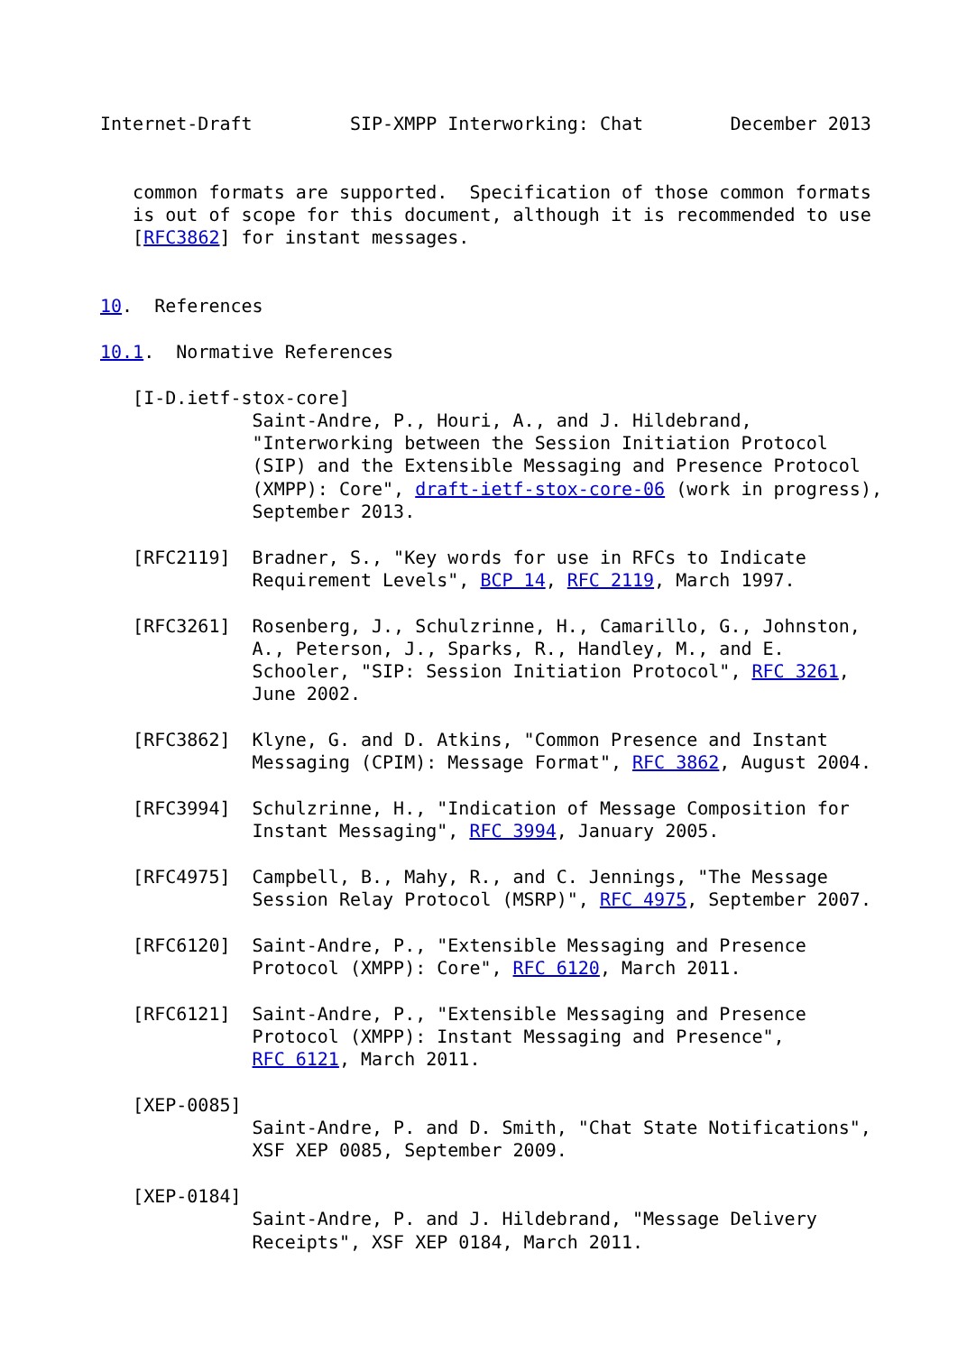Internet-Draft         SIP-XMPP Interworking: Chat        December 2013


   common formats are supported.  Specification of those common formats
   is out of scope for this document, although it is recommended to use
   [RFC3862] for instant messages.


10.  References

10.1.  Normative References

   [I-D.ietf-stox-core]
              Saint-Andre, P., Houri, A., and J. Hildebrand,
              "Interworking between the Session Initiation Protocol
              (SIP) and the Extensible Messaging and Presence Protocol
              (XMPP): Core", draft-ietf-stox-core-06 (work in progress),
              September 2013.

   [RFC2119]  Bradner, S., "Key words for use in RFCs to Indicate
              Requirement Levels", BCP 14, RFC 2119, March 1997.

   [RFC3261]  Rosenberg, J., Schulzrinne, H., Camarillo, G., Johnston,
              A., Peterson, J., Sparks, R., Handley, M., and E.
              Schooler, "SIP: Session Initiation Protocol", RFC 3261,
              June 2002.

   [RFC3862]  Klyne, G. and D. Atkins, "Common Presence and Instant
              Messaging (CPIM): Message Format", RFC 3862, August 2004.

   [RFC3994]  Schulzrinne, H., "Indication of Message Composition for
              Instant Messaging", RFC 3994, January 2005.

   [RFC4975]  Campbell, B., Mahy, R., and C. Jennings, "The Message
              Session Relay Protocol (MSRP)", RFC 4975, September 2007.

   [RFC6120]  Saint-Andre, P., "Extensible Messaging and Presence
              Protocol (XMPP): Core", RFC 6120, March 2011.

   [RFC6121]  Saint-Andre, P., "Extensible Messaging and Presence
              Protocol (XMPP): Instant Messaging and Presence",
              RFC 6121, March 2011.

   [XEP-0085]
              Saint-Andre, P. and D. Smith, "Chat State Notifications",
              XSF XEP 0085, September 2009.

   [XEP-0184]
              Saint-Andre, P. and J. Hildebrand, "Message Delivery
              Receipts", XSF XEP 0184, March 2011.